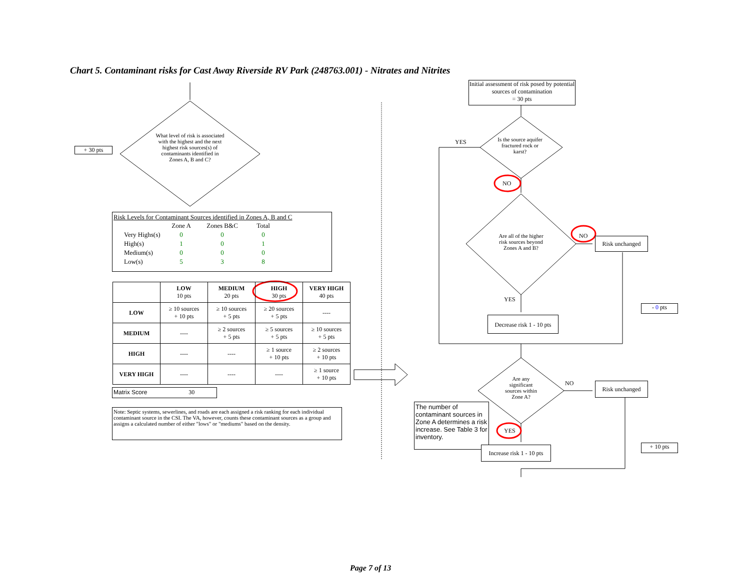Chart 5. Contaminant risks for Cast Away Riverside RV Park (248763.001) - Nitrates and Nitrites
+ 30 pts
What level of risk is associated with the highest and the next highest risk sources(s) of contaminants identified in Zones A, B and C?
Risk Levels for Contaminant Sources identified in Zones A, B and C
| | Zone A | Zones B&C | Total |
| Very Highs(s) | 0 | 0 | 0 |
| High(s) | 1 | 0 | 1 |
| Medium(s) | 0 | 0 | 0 |
| Low(s) | 5 | 3 | 8 |
| | LOW 10 pts | MEDIUM 20 pts | HIGH 30 pts | VERY HIGH 40 pts |
| --- | --- | --- | --- | --- |
| LOW | ≥ 10 sources + 10 pts | ≥ 10 sources + 5 pts | ≥ 20 sources + 5 pts | ---- |
| MEDIUM | ---- | ≥ 2 sources + 5 pts | ≥ 5 sources + 5 pts | ≥ 10 sources + 5 pts |
| HIGH | ---- | ---- | ≥ 1 source + 10 pts | ≥ 2 sources + 10 pts |
| VERY HIGH | ---- | ---- | ---- | ≥ 1 source + 10 pts |
Matrix Score 30
Note: Septic systems, sewerlines, and roads are each assigned a risk ranking for each individual contaminant source in the CSI. The VA, however, counts these contaminant sources as a group and assigns a calculated number of either "lows" or "mediums" based on the density.
Initial assessment of risk posed by potential sources of contamination
= 30 pts
YES
Is the source aquifer fractured rock or karst?
NO
Are all of the higher risk sources beyond Zones A and B?
NO Risk unchanged
YES
Decrease risk 1 - 10 pts
- 0 pts
Are any significant sources within Zone A?
NO Risk unchanged
The number of contaminant sources in Zone A determines a risk increase. See Table 3 for inventory.
YES
Increase risk 1 - 10 pts
+ 10 pts
Page 7 of 13